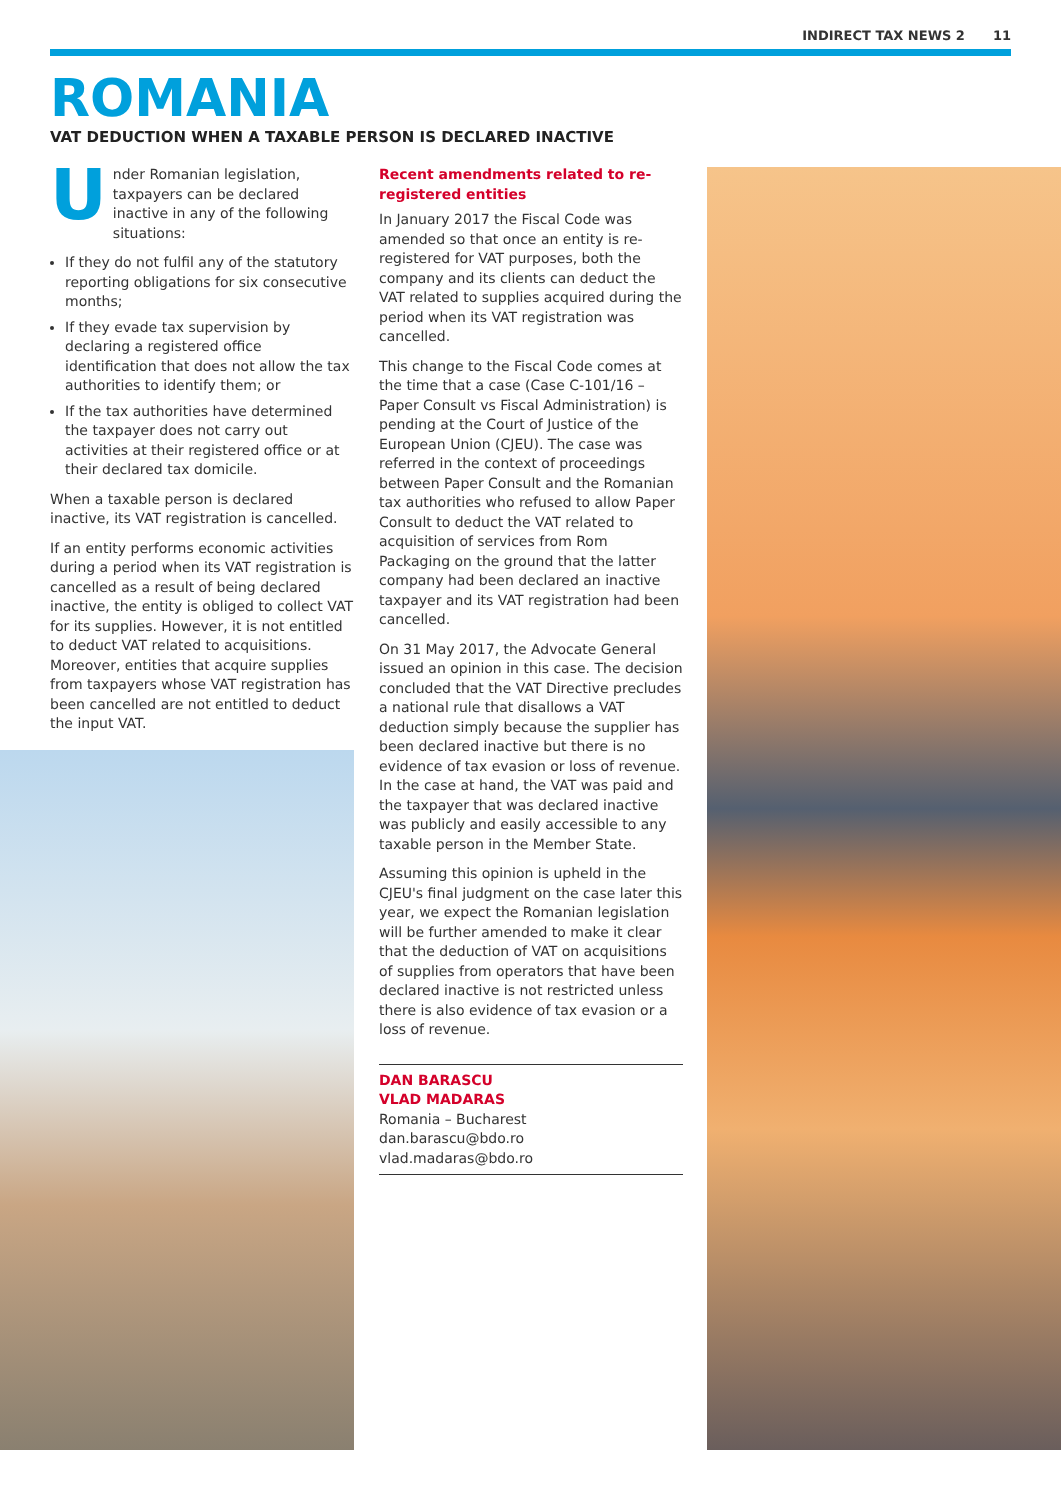INDIRECT TAX NEWS 2 11
ROMANIA
VAT DEDUCTION WHEN A TAXABLE PERSON IS DECLARED INACTIVE
Under Romanian legislation, taxpayers can be declared inactive in any of the following situations:
If they do not fulfil any of the statutory reporting obligations for six consecutive months;
If they evade tax supervision by declaring a registered office identification that does not allow the tax authorities to identify them; or
If the tax authorities have determined the taxpayer does not carry out activities at their registered office or at their declared tax domicile.
When a taxable person is declared inactive, its VAT registration is cancelled.
If an entity performs economic activities during a period when its VAT registration is cancelled as a result of being declared inactive, the entity is obliged to collect VAT for its supplies. However, it is not entitled to deduct VAT related to acquisitions. Moreover, entities that acquire supplies from taxpayers whose VAT registration has been cancelled are not entitled to deduct the input VAT.
Recent amendments related to re-registered entities
In January 2017 the Fiscal Code was amended so that once an entity is re-registered for VAT purposes, both the company and its clients can deduct the VAT related to supplies acquired during the period when its VAT registration was cancelled.
This change to the Fiscal Code comes at the time that a case (Case C-101/16 – Paper Consult vs Fiscal Administration) is pending at the Court of Justice of the European Union (CJEU). The case was referred in the context of proceedings between Paper Consult and the Romanian tax authorities who refused to allow Paper Consult to deduct the VAT related to acquisition of services from Rom Packaging on the ground that the latter company had been declared an inactive taxpayer and its VAT registration had been cancelled.
On 31 May 2017, the Advocate General issued an opinion in this case. The decision concluded that the VAT Directive precludes a national rule that disallows a VAT deduction simply because the supplier has been declared inactive but there is no evidence of tax evasion or loss of revenue. In the case at hand, the VAT was paid and the taxpayer that was declared inactive was publicly and easily accessible to any taxable person in the Member State.
Assuming this opinion is upheld in the CJEU's final judgment on the case later this year, we expect the Romanian legislation will be further amended to make it clear that the deduction of VAT on acquisitions of supplies from operators that have been declared inactive is not restricted unless there is also evidence of tax evasion or a loss of revenue.
DAN BARASCU
VLAD MADARAS
Romania – Bucharest
dan.barascu@bdo.ro
vlad.madaras@bdo.ro